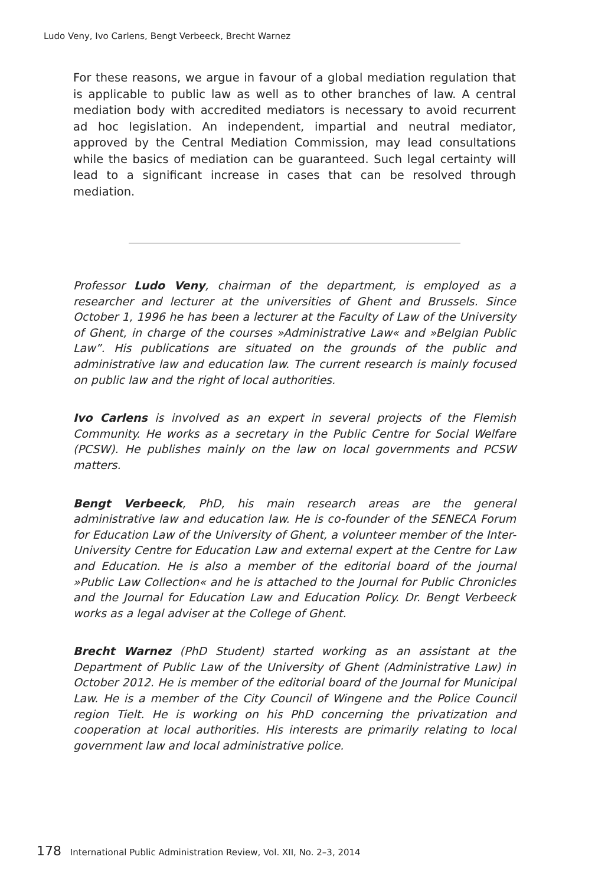Ludo Veny, Ivo Carlens, Bengt Verbeeck, Brecht Warnez
For these reasons, we argue in favour of a global mediation regulation that is applicable to public law as well as to other branches of law. A central mediation body with accredited mediators is necessary to avoid recurrent ad hoc legislation. An independent, impartial and neutral mediator, approved by the Central Mediation Commission, may lead consultations while the basics of mediation can be guaranteed. Such legal certainty will lead to a significant increase in cases that can be resolved through mediation.
Professor Ludo Veny, chairman of the department, is employed as a researcher and lecturer at the universities of Ghent and Brussels. Since October 1, 1996 he has been a lecturer at the Faculty of Law of the University of Ghent, in charge of the courses »Administrative Law« and »Belgian Public Law”. His publications are situated on the grounds of the public and administrative law and education law. The current research is mainly focused on public law and the right of local authorities.
Ivo Carlens is involved as an expert in several projects of the Flemish Community. He works as a secretary in the Public Centre for Social Welfare (PCSW). He publishes mainly on the law on local governments and PCSW matters.
Bengt Verbeeck, PhD, his main research areas are the general administrative law and education law. He is co-founder of the SENECA Forum for Education Law of the University of Ghent, a volunteer member of the Inter-University Centre for Education Law and external expert at the Centre for Law and Education. He is also a member of the editorial board of the journal »Public Law Collection« and he is attached to the Journal for Public Chronicles and the Journal for Education Law and Education Policy. Dr. Bengt Verbeeck works as a legal adviser at the College of Ghent.
Brecht Warnez (PhD Student) started working as an assistant at the Department of Public Law of the University of Ghent (Administrative Law) in October 2012. He is member of the editorial board of the Journal for Municipal Law. He is a member of the City Council of Wingene and the Police Council region Tielt. He is working on his PhD concerning the privatization and cooperation at local authorities. His interests are primarily relating to local government law and local administrative police.
178 International Public Administration Review, Vol. XII, No. 2–3, 2014